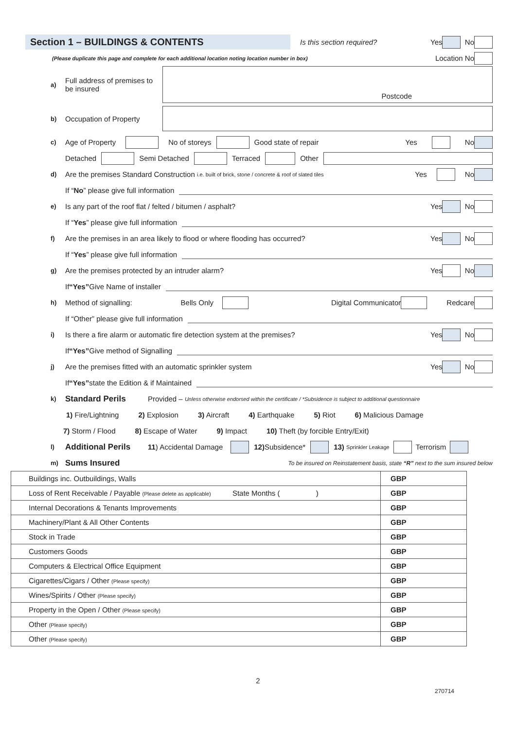Section 1 – BUILDINGS & CONTENTS
Is this section required? Yes No
(Please duplicate this page and complete for each additional location noting location number in box) Location No
a) Full address of premises to be insured
Postcode
b) Occupation of Property
c) Age of Property No of storeys Good state of repair Yes No
Detached Semi Detached Terraced Other
d) Are the premises Standard Construction i.e. built of brick, stone / concrete & roof of slated tiles Yes No
If “No” please give full information
e) Is any part of the roof flat / felted / bitumen / asphalt? Yes No
If “Yes” please give full information
f) Are the premises in an area likely to flood or where flooding has occurred? Yes No
If “Yes” please give full information
g) Are the premises protected by an intruder alarm? Yes No
If “Yes” Give Name of installer
h) Method of signalling: Bells Only Digital Communicator Redcare
If “Other” please give full information
i) Is there a fire alarm or automatic fire detection system at the premises? Yes No
If “Yes” Give method of Signalling
j) Are the premises fitted with an automatic sprinkler system Yes No
If “Yes” state the Edition & if Maintained
k) Standard Perils Provided – Unless otherwise endorsed within the certificate / *Subsidence is subject to additional questionnaire
1) Fire/Lightning 2) Explosion 3) Aircraft 4) Earthquake 5) Riot 6) Malicious Damage
7) Storm / Flood 8) Escape of Water 9) Impact 10) Theft (by forcible Entry/Exit)
l) Additional Perils 11) Accidental Damage 12) Subsidence* 13) Sprinkler Leakage Terrorism
m) Sums Insured To be insured on Reinstatement basis, state “R” next to the sum insured below
| Buildings inc. Outbuildings, Walls | GBP |
| Loss of Rent Receivable / Payable (Please delete as applicable) State Months ( ) | GBP |
| Internal Decorations & Tenants Improvements | GBP |
| Machinery/Plant & All Other Contents | GBP |
| Stock in Trade | GBP |
| Customers Goods | GBP |
| Computers & Electrical Office Equipment | GBP |
| Cigarettes/Cigars / Other (Please specify) | GBP |
| Wines/Spirits / Other (Please specify) | GBP |
| Property in the Open / Other (Please specify) | GBP |
| Other (Please specify) | GBP |
| Other (Please specify) | GBP |
2
270714